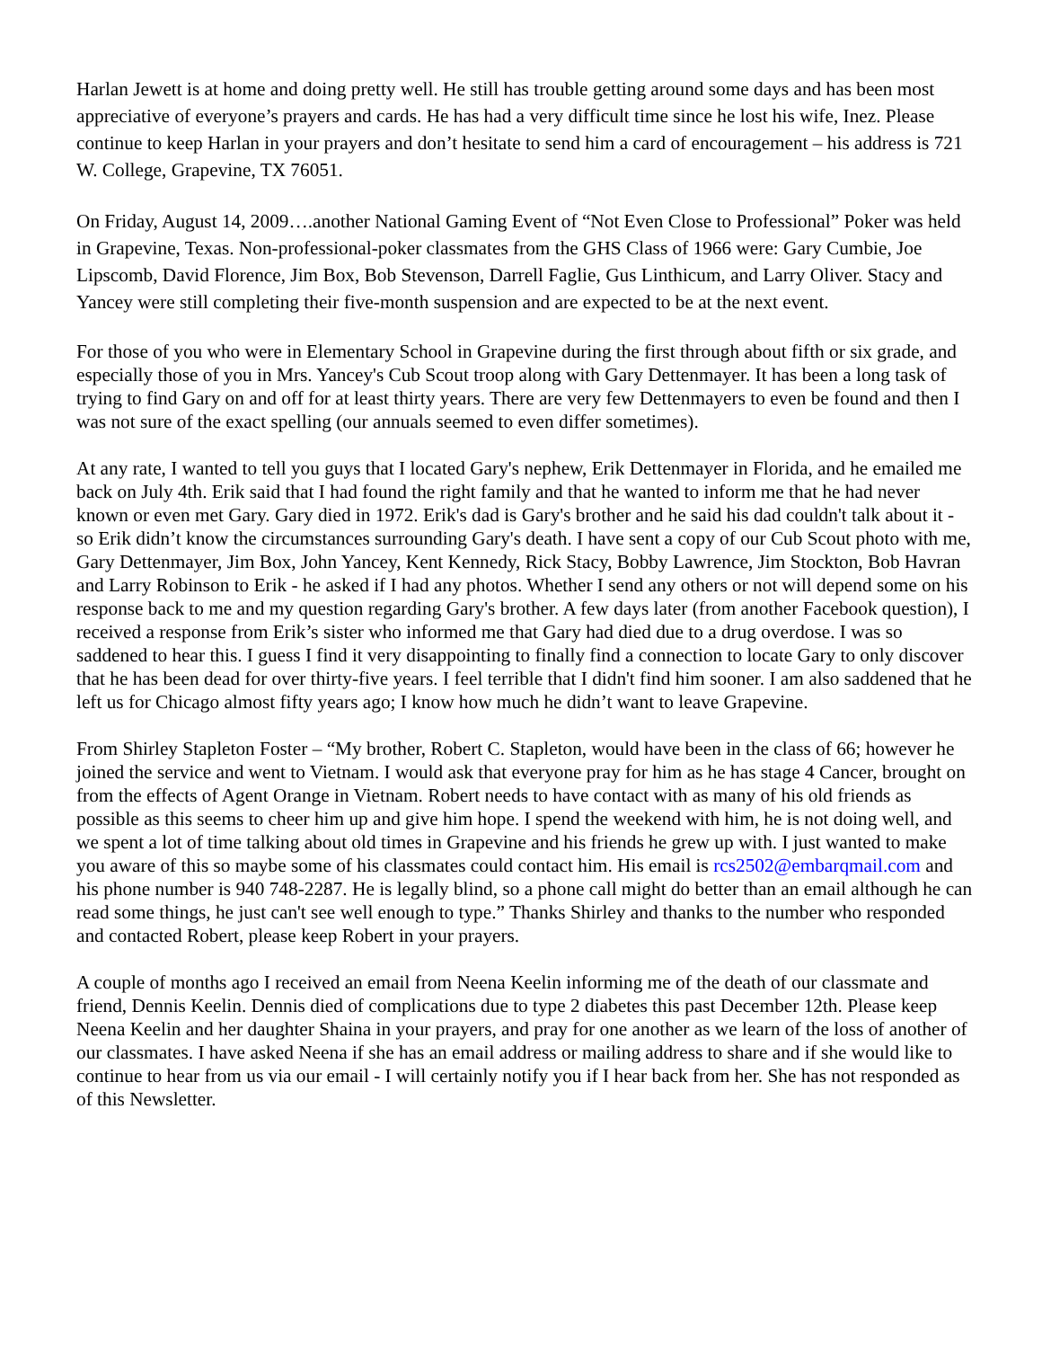Harlan Jewett is at home and doing pretty well. He still has trouble getting around some days and has been most appreciative of everyone’s prayers and cards. He has had a very difficult time since he lost his wife, Inez. Please continue to keep Harlan in your prayers and don’t hesitate to send him a card of encouragement – his address is 721 W. College, Grapevine, TX 76051.
On Friday, August 14, 2009….another National Gaming Event of “Not Even Close to Professional” Poker was held in Grapevine, Texas. Non-professional-poker classmates from the GHS Class of 1966 were: Gary Cumbie, Joe Lipscomb, David Florence, Jim Box, Bob Stevenson, Darrell Faglie, Gus Linthicum, and Larry Oliver. Stacy and Yancey were still completing their five-month suspension and are expected to be at the next event.
For those of you who were in Elementary School in Grapevine during the first through about fifth or six grade, and especially those of you in Mrs. Yancey's Cub Scout troop along with Gary Dettenmayer. It has been a long task of trying to find Gary on and off for at least thirty years. There are very few Dettenmayers to even be found and then I was not sure of the exact spelling (our annuals seemed to even differ sometimes).
At any rate, I wanted to tell you guys that I located Gary's nephew, Erik Dettenmayer in Florida, and he emailed me back on July 4th. Erik said that I had found the right family and that he wanted to inform me that he had never known or even met Gary. Gary died in 1972. Erik's dad is Gary's brother and he said his dad couldn't talk about it - so Erik didn’t know the circumstances surrounding Gary's death. I have sent a copy of our Cub Scout photo with me, Gary Dettenmayer, Jim Box, John Yancey, Kent Kennedy, Rick Stacy, Bobby Lawrence, Jim Stockton, Bob Havran and Larry Robinson to Erik - he asked if I had any photos. Whether I send any others or not will depend some on his response back to me and my question regarding Gary's brother. A few days later (from another Facebook question), I received a response from Erik’s sister who informed me that Gary had died due to a drug overdose. I was so saddened to hear this. I guess I find it very disappointing to finally find a connection to locate Gary to only discover that he has been dead for over thirty-five years. I feel terrible that I didn't find him sooner. I am also saddened that he left us for Chicago almost fifty years ago; I know how much he didn’t want to leave Grapevine.
From Shirley Stapleton Foster – “My brother, Robert C. Stapleton, would have been in the class of 66; however he joined the service and went to Vietnam. I would ask that everyone pray for him as he has stage 4 Cancer, brought on from the effects of Agent Orange in Vietnam. Robert needs to have contact with as many of his old friends as possible as this seems to cheer him up and give him hope. I spend the weekend with him, he is not doing well, and we spent a lot of time talking about old times in Grapevine and his friends he grew up with. I just wanted to make you aware of this so maybe some of his classmates could contact him. His email is rcs2502@embarqmail.com and his phone number is 940 748-2287. He is legally blind, so a phone call might do better than an email although he can read some things, he just can't see well enough to type.” Thanks Shirley and thanks to the number who responded and contacted Robert, please keep Robert in your prayers.
A couple of months ago I received an email from Neena Keelin informing me of the death of our classmate and friend, Dennis Keelin. Dennis died of complications due to type 2 diabetes this past December 12th. Please keep Neena Keelin and her daughter Shaina in your prayers, and pray for one another as we learn of the loss of another of our classmates. I have asked Neena if she has an email address or mailing address to share and if she would like to continue to hear from us via our email - I will certainly notify you if I hear back from her. She has not responded as of this Newsletter.